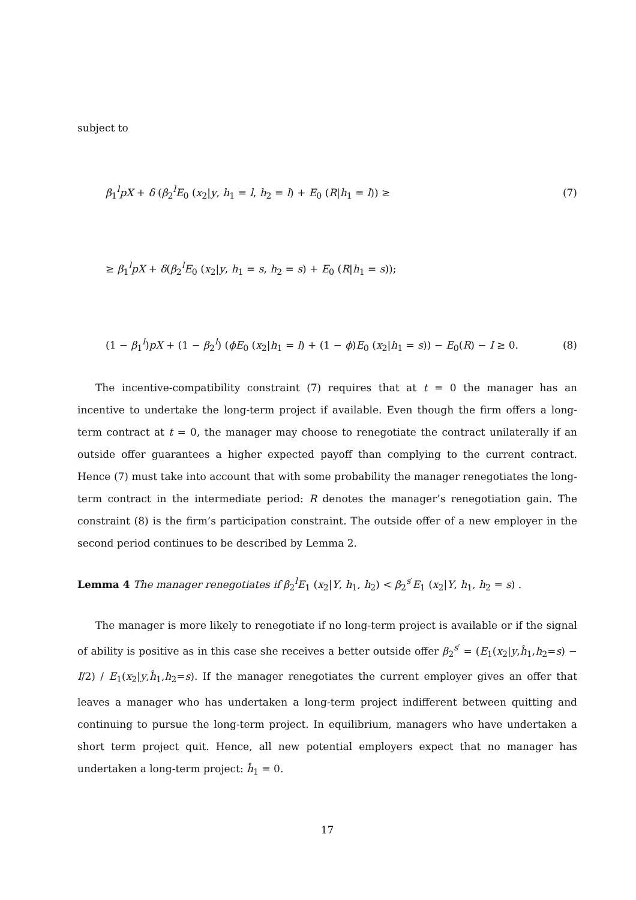subject to
β<sub>1</sub><sup>l</sup>pX + δ (β<sub>2</sub><sup>l</sup>E<sub>0</sub> (x<sub>2</sub>|y, h<sub>1</sub> = l, h<sub>2</sub> = l) + E<sub>0</sub> (R|h<sub>1</sub> = l)) ≥ (7)
≥ β<sub>1</sub><sup>l</sup>pX + δ(β<sub>2</sub><sup>l</sup>E<sub>0</sub> (x<sub>2</sub>|y, h<sub>1</sub> = s, h<sub>2</sub> = s) + E<sub>0</sub> (R|h<sub>1</sub> = s));
(1 − β<sub>1</sub><sup>l</sup>)pX + (1 − β<sub>2</sub><sup>l</sup>) (ϕE<sub>0</sub> (x<sub>2</sub>|h<sub>1</sub> = l) + (1 − ϕ)E<sub>0</sub> (x<sub>2</sub>|h<sub>1</sub> = s)) − E<sub>0</sub>(R) − I ≥ 0. (8)
The incentive-compatibility constraint (7) requires that at t = 0 the manager has an incentive to undertake the long-term project if available. Even though the firm offers a long-term contract at t = 0, the manager may choose to renegotiate the contract unilaterally if an outside offer guarantees a higher expected payoff than complying to the current contract. Hence (7) must take into account that with some probability the manager renegotiates the long-term contract in the intermediate period: R denotes the manager’s renegotiation gain. The constraint (8) is the firm’s participation constraint. The outside offer of a new employer in the second period continues to be described by Lemma 2.
Lemma 4 The manager renegotiates if β<sub>2</sub><sup>l</sup>E<sub>1</sub> (x<sub>2</sub>|Y, h<sub>1</sub>, h<sub>2</sub>) < β<sub>2</sub><sup>s′</sup>E<sub>1</sub> (x<sub>2</sub>|Y, h<sub>1</sub>, h<sub>2</sub> = s) .
The manager is more likely to renegotiate if no long-term project is available or if the signal of ability is positive as in this case she receives a better outside offer β<sub>2</sub><sup>s′</sup> = (E<sub>1</sub>(x<sub>2</sub>|y,ĥ<sub>1</sub>,h<sub>2</sub>=s) − I/2) / E<sub>1</sub>(x<sub>2</sub>|y,ĥ<sub>1</sub>,h<sub>2</sub>=s). If the manager renegotiates the current employer gives an offer that leaves a manager who has undertaken a long-term project indifferent between quitting and continuing to pursue the long-term project. In equilibrium, managers who have undertaken a short term project quit. Hence, all new potential employers expect that no manager has undertaken a long-term project: ĥ<sub>1</sub> = 0.
17